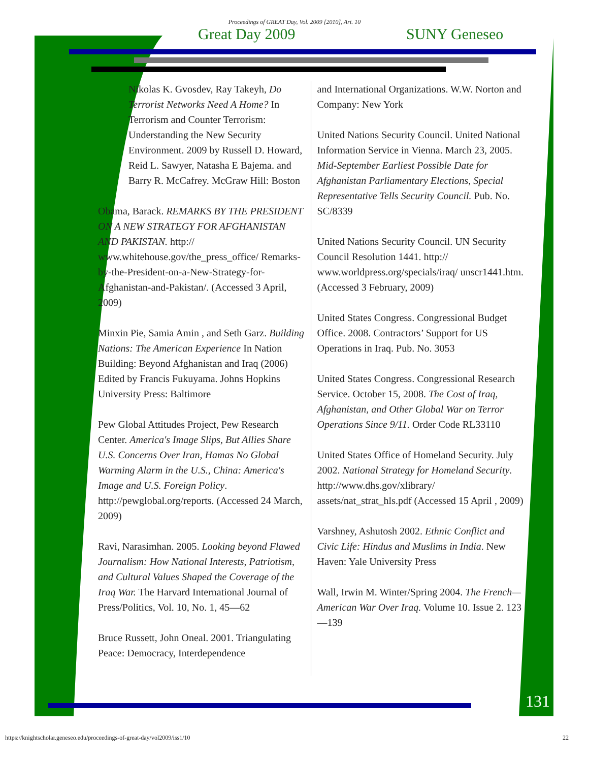Proceedings of GREAT Day, Vol. 2009 [2010], Art. 10
Great Day 2009 SUNY Geneseo
Nikolas K. Gvosdev, Ray Takeyh, Do Terrorist Networks Need A Home? In Terrorism and Counter Terrorism: Understanding the New Security Environment. 2009 by Russell D. Howard, Reid L. Sawyer, Natasha E Bajema. and Barry R. McCafrey. McGraw Hill: Boston
Obama, Barack. REMARKS BY THE PRESIDENT ON A NEW STRATEGY FOR AFGHANISTAN AND PAKISTAN. http:// www.whitehouse.gov/the_press_office/ Remarks-by-the-President-on-a-New-Strategy-for-Afghanistan-and-Pakistan/. (Accessed 3 April, 2009)
Minxin Pie, Samia Amin , and Seth Garz. Building Nations: The American Experience In Nation Building: Beyond Afghanistan and Iraq (2006) Edited by Francis Fukuyama. Johns Hopkins University Press: Baltimore
Pew Global Attitudes Project, Pew Research Center. America's Image Slips, But Allies Share U.S. Concerns Over Iran, Hamas No Global Warming Alarm in the U.S., China: America's Image and U.S. Foreign Policy. http://pewglobal.org/reports. (Accessed 24 March, 2009)
Ravi, Narasimhan. 2005. Looking beyond Flawed Journalism: How National Interests, Patriotism, and Cultural Values Shaped the Coverage of the Iraq War. The Harvard International Journal of Press/Politics, Vol. 10, No. 1, 45—62
Bruce Russett, John Oneal. 2001. Triangulating Peace: Democracy, Interdependence
and International Organizations. W.W. Norton and Company: New York
United Nations Security Council. United National Information Service in Vienna. March 23, 2005. Mid-September Earliest Possible Date for Afghanistan Parliamentary Elections, Special Representative Tells Security Council. Pub. No. SC/8339
United Nations Security Council. UN Security Council Resolution 1441. http:// www.worldpress.org/specials/iraq/ unscr1441.htm. (Accessed 3 February, 2009)
United States Congress. Congressional Budget Office. 2008. Contractors’ Support for US Operations in Iraq. Pub. No. 3053
United States Congress. Congressional Research Service. October 15, 2008. The Cost of Iraq, Afghanistan, and Other Global War on Terror Operations Since 9/11. Order Code RL33110
United States Office of Homeland Security. July 2002. National Strategy for Homeland Security. http://www.dhs.gov/xlibrary/ assets/nat_strat_hls.pdf (Accessed 15 April , 2009)
Varshney, Ashutosh 2002. Ethnic Conflict and Civic Life: Hindus and Muslims in India. New Haven: Yale University Press
Wall, Irwin M. Winter/Spring 2004. The French—American War Over Iraq. Volume 10. Issue 2. 123—139
131
https://knightscholar.geneseo.edu/proceedings-of-great-day/vol2009/iss1/10 22